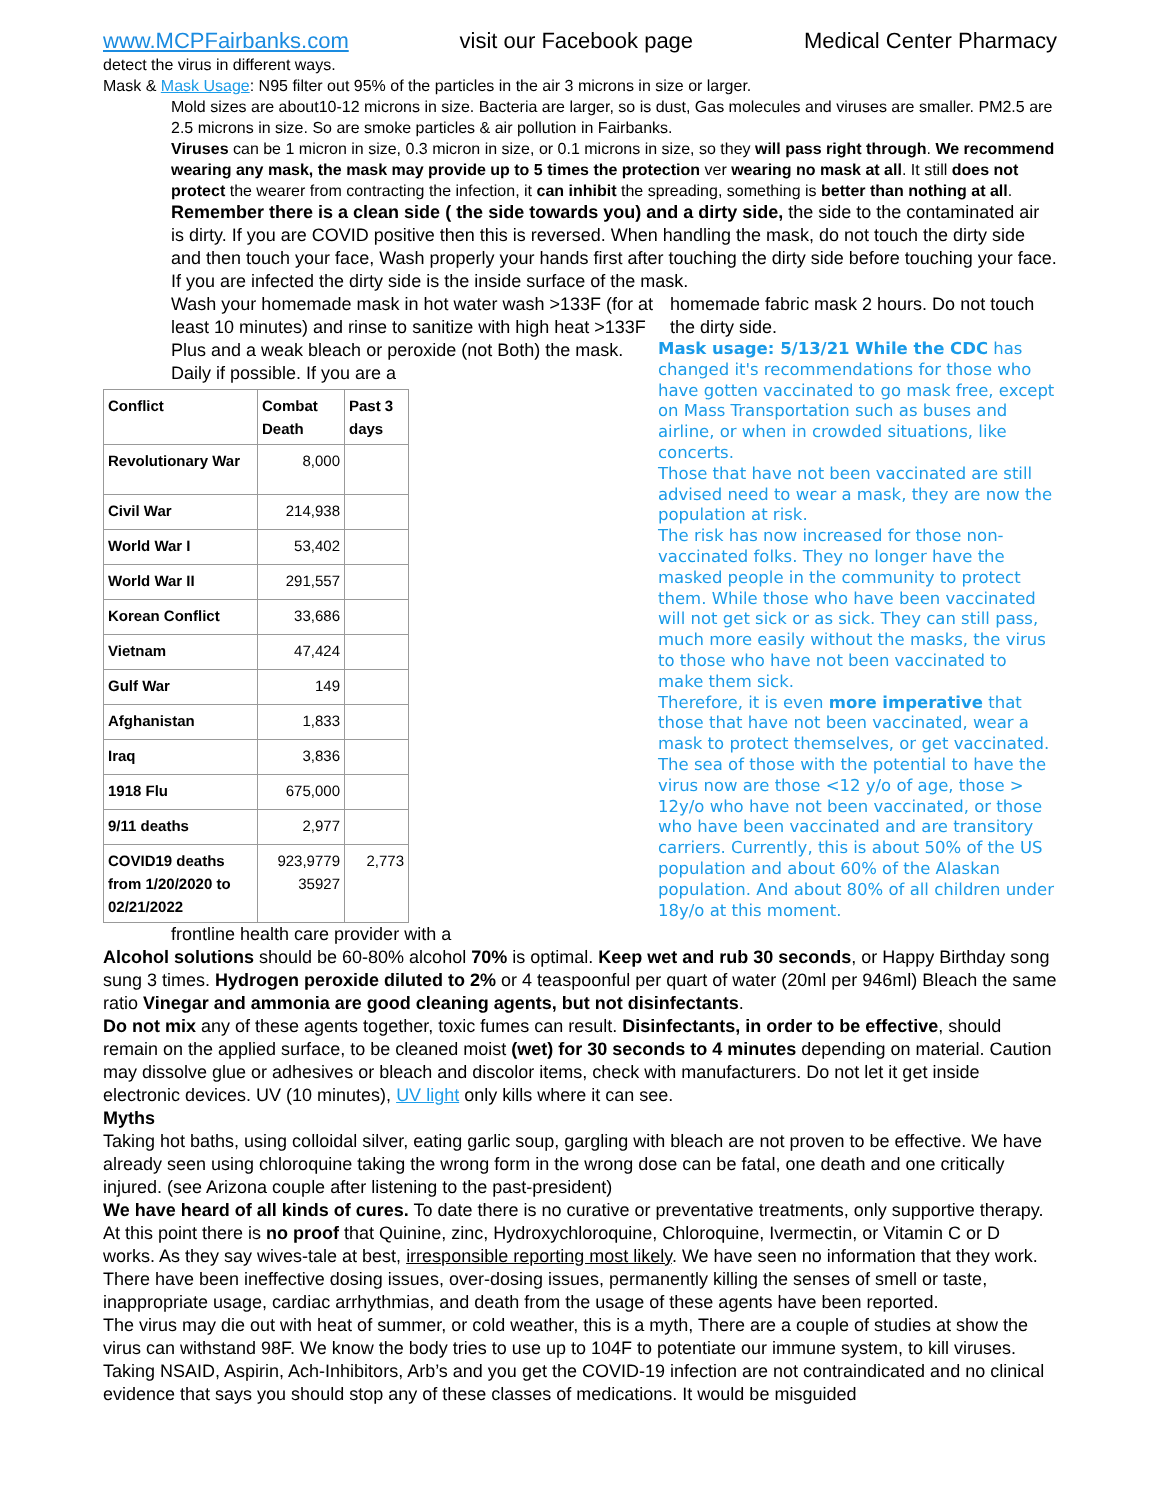www.MCPFairbanks.com visit our Facebook page Medical Center Pharmacy
detect the virus in different ways.
Mask & Mask Usage: N95 filter out 95% of the particles in the air 3 microns in size or larger.
Mold sizes are about10-12 microns in size. Bacteria are larger, so is dust, Gas molecules and viruses are smaller. PM2.5 are 2.5 microns in size. So are smoke particles & air pollution in Fairbanks.
Viruses can be 1 micron in size, 0.3 micron in size, or 0.1 microns in size, so they will pass right through. We recommend wearing any mask, the mask may provide up to 5 times the protection ver wearing no mask at all. It still does not protect the wearer from contracting the infection, it can inhibit the spreading, something is better than nothing at all.
Remember there is a clean side ( the side towards you) and a dirty side, the side to the contaminated air is dirty. If you are COVID positive then this is reversed. When handling the mask, do not touch the dirty side and then touch your face, Wash properly your hands first after touching the dirty side before touching your face. If you are infected the dirty side is the inside surface of the mask.
Wash your homemade mask in hot water wash >133F (for at least 10 minutes) and rinse to sanitize with high heat >133F Plus and a weak bleach or peroxide (not Both) the mask. Daily if possible. If you are a
| Conflict | Combat Death | Past 3 days |
| --- | --- | --- |
| Revolutionary War | 8,000 | |
| Civil War | 214,938 | |
| World War I | 53,402 | |
| World War II | 291,557 | |
| Korean Conflict | 33,686 | |
| Vietnam | 47,424 | |
| Gulf War | 149 | |
| Afghanistan | 1,833 | |
| Iraq | 3,836 | |
| 1918 Flu | 675,000 | |
| 9/11 deaths | 2,977 | |
| COVID19 deaths from 1/20/2020 to 02/21/2022 | 923,9779 35927 | 2,773 |
frontline health care provider with a
homemade fabric mask 2 hours. Do not touch the dirty side.
Mask usage: 5/13/21 While the CDC has changed it's recommendations for those who have gotten vaccinated to go mask free, except on Mass Transportation such as buses and airline, or when in crowded situations, like concerts.
Those that have not been vaccinated are still advised need to wear a mask, they are now the population at risk.
The risk has now increased for those non-vaccinated folks. They no longer have the masked people in the community to protect them. While those who have been vaccinated will not get sick or as sick. They can still pass, much more easily without the masks, the virus to those who have not been vaccinated to make them sick.
Therefore, it is even more imperative that those that have not been vaccinated, wear a mask to protect themselves, or get vaccinated. The sea of those with the potential to have the virus now are those <12 y/o of age, those > 12y/o who have not been vaccinated, or those who have been vaccinated and are transitory carriers. Currently, this is about 50% of the US population and about 60% of the Alaskan population. And about 80% of all children under 18y/o at this moment.
Alcohol solutions should be 60-80% alcohol 70% is optimal. Keep wet and rub 30 seconds, or Happy Birthday song sung 3 times. Hydrogen peroxide diluted to 2% or 4 teaspoonful per quart of water (20ml per 946ml) Bleach the same ratio Vinegar and ammonia are good cleaning agents, but not disinfectants.
Do not mix any of these agents together, toxic fumes can result. Disinfectants, in order to be effective, should remain on the applied surface, to be cleaned moist (wet) for 30 seconds to 4 minutes depending on material. Caution may dissolve glue or adhesives or bleach and discolor items, check with manufacturers. Do not let it get inside electronic devices. UV (10 minutes), UV light only kills where it can see.
Myths
Taking hot baths, using colloidal silver, eating garlic soup, gargling with bleach are not proven to be effective. We have already seen using chloroquine taking the wrong form in the wrong dose can be fatal, one death and one critically injured. (see Arizona couple after listening to the past-president)
We have heard of all kinds of cures. To date there is no curative or preventative treatments, only supportive therapy. At this point there is no proof that Quinine, zinc, Hydroxychloroquine, Chloroquine, Ivermectin, or Vitamin C or D works. As they say wives-tale at best, irresponsible reporting most likely. We have seen no information that they work. There have been ineffective dosing issues, over-dosing issues, permanently killing the senses of smell or taste, inappropriate usage, cardiac arrhythmias, and death from the usage of these agents have been reported.
The virus may die out with heat of summer, or cold weather, this is a myth, There are a couple of studies at show the virus can withstand 98F. We know the body tries to use up to 104F to potentiate our immune system, to kill viruses. Taking NSAID, Aspirin, Ach-Inhibitors, Arb’s and you get the COVID-19 infection are not contraindicated and no clinical evidence that says you should stop any of these classes of medications. It would be misguided